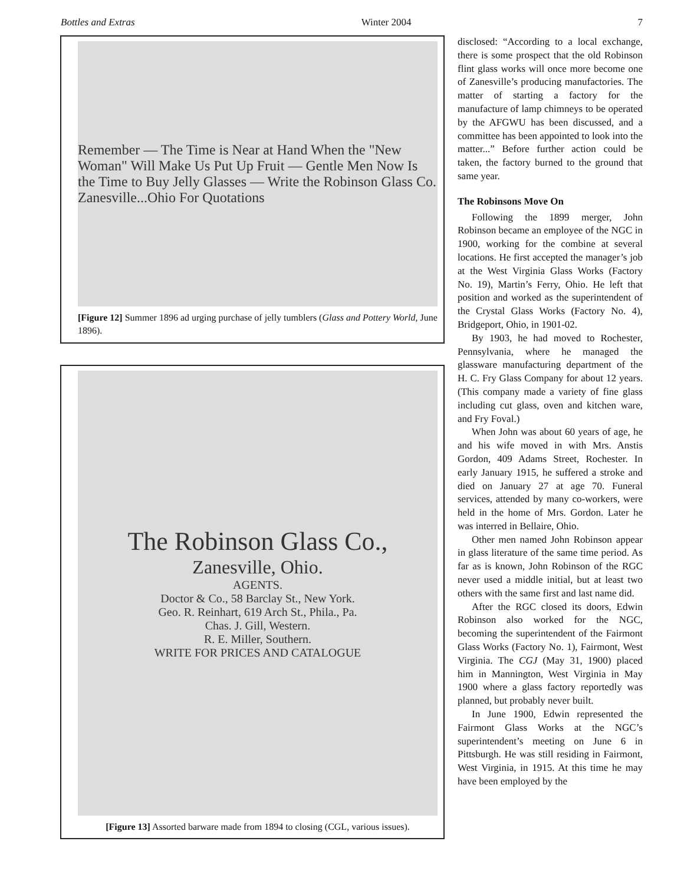Bottles and Extras Winter 2004 7
Remember — The Time is Near at Hand When the "New Woman" Will Make Us Put Up Fruit — Gentle Men Now Is the Time to Buy Jelly Glasses — Write the Robinson Glass Co. Zanesville...Ohio For Quotations
[Figure 12] Summer 1896 ad urging purchase of jelly tumblers (Glass and Pottery World, June 1896).
The Robinson Glass Co.,
Zanesville, Ohio.
AGENTS.
Doctor & Co., 58 Barclay St., New York.
Geo. R. Reinhart, 619 Arch St., Phila., Pa.
Chas. J. Gill, Western.
R. E. Miller, Southern.
WRITE FOR PRICES AND CATALOGUE
[Figure 13] Assorted barware made from 1894 to closing (CGL, various issues).
disclosed: “According to a local exchange, there is some prospect that the old Robinson flint glass works will once more become one of Zanesville’s producing manufactories. The matter of starting a factory for the manufacture of lamp chimneys to be operated by the AFGWU has been discussed, and a committee has been appointed to look into the matter...” Before further action could be taken, the factory burned to the ground that same year.
The Robinsons Move On
Following the 1899 merger, John Robinson became an employee of the NGC in 1900, working for the combine at several locations. He first accepted the manager’s job at the West Virginia Glass Works (Factory No. 19), Martin’s Ferry, Ohio. He left that position and worked as the superintendent of the Crystal Glass Works (Factory No. 4), Bridgeport, Ohio, in 1901-02.
By 1903, he had moved to Rochester, Pennsylvania, where he managed the glassware manufacturing department of the H. C. Fry Glass Company for about 12 years. (This company made a variety of fine glass including cut glass, oven and kitchen ware, and Fry Foval.)
When John was about 60 years of age, he and his wife moved in with Mrs. Anstis Gordon, 409 Adams Street, Rochester. In early January 1915, he suffered a stroke and died on January 27 at age 70. Funeral services, attended by many co-workers, were held in the home of Mrs. Gordon. Later he was interred in Bellaire, Ohio.
Other men named John Robinson appear in glass literature of the same time period. As far as is known, John Robinson of the RGC never used a middle initial, but at least two others with the same first and last name did.
After the RGC closed its doors, Edwin Robinson also worked for the NGC, becoming the superintendent of the Fairmont Glass Works (Factory No. 1), Fairmont, West Virginia. The CGJ (May 31, 1900) placed him in Mannington, West Virginia in May 1900 where a glass factory reportedly was planned, but probably never built.
In June 1900, Edwin represented the Fairmont Glass Works at the NGC’s superintendent’s meeting on June 6 in Pittsburgh. He was still residing in Fairmont, West Virginia, in 1915. At this time he may have been employed by the